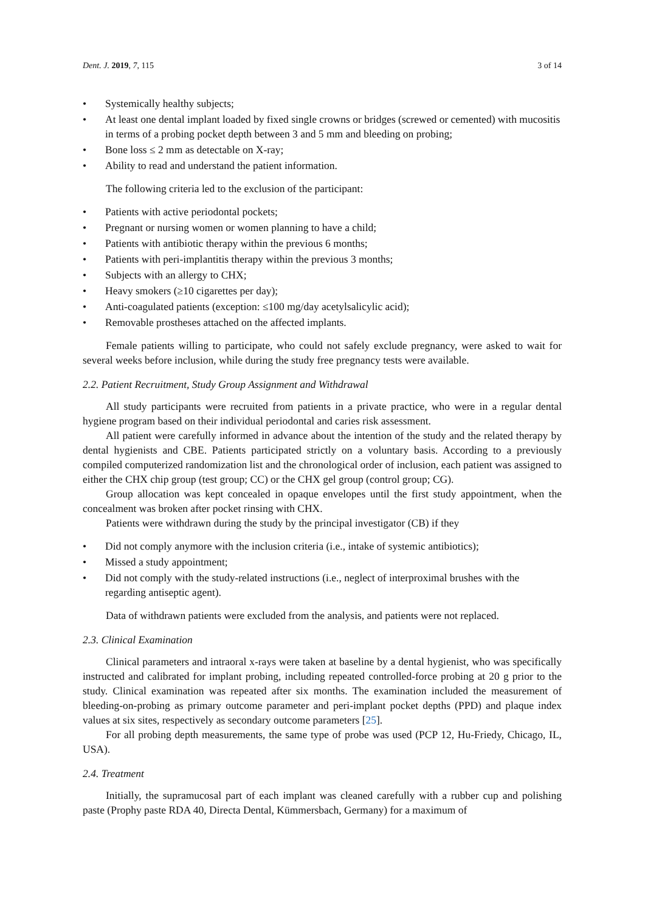Dent. J. 2019, 7, 115 3 of 14
• Systemically healthy subjects;
• At least one dental implant loaded by fixed single crowns or bridges (screwed or cemented) with mucositis in terms of a probing pocket depth between 3 and 5 mm and bleeding on probing;
• Bone loss ≤ 2 mm as detectable on X-ray;
• Ability to read and understand the patient information.
The following criteria led to the exclusion of the participant:
• Patients with active periodontal pockets;
• Pregnant or nursing women or women planning to have a child;
• Patients with antibiotic therapy within the previous 6 months;
• Patients with peri-implantitis therapy within the previous 3 months;
• Subjects with an allergy to CHX;
• Heavy smokers (≥10 cigarettes per day);
• Anti-coagulated patients (exception: ≤100 mg/day acetylsalicylic acid);
• Removable prostheses attached on the affected implants.
Female patients willing to participate, who could not safely exclude pregnancy, were asked to wait for several weeks before inclusion, while during the study free pregnancy tests were available.
2.2. Patient Recruitment, Study Group Assignment and Withdrawal
All study participants were recruited from patients in a private practice, who were in a regular dental hygiene program based on their individual periodontal and caries risk assessment.
All patient were carefully informed in advance about the intention of the study and the related therapy by dental hygienists and CBE. Patients participated strictly on a voluntary basis. According to a previously compiled computerized randomization list and the chronological order of inclusion, each patient was assigned to either the CHX chip group (test group; CC) or the CHX gel group (control group; CG).
Group allocation was kept concealed in opaque envelopes until the first study appointment, when the concealment was broken after pocket rinsing with CHX.
Patients were withdrawn during the study by the principal investigator (CB) if they
• Did not comply anymore with the inclusion criteria (i.e., intake of systemic antibiotics);
• Missed a study appointment;
• Did not comply with the study-related instructions (i.e., neglect of interproximal brushes with the regarding antiseptic agent).
Data of withdrawn patients were excluded from the analysis, and patients were not replaced.
2.3. Clinical Examination
Clinical parameters and intraoral x-rays were taken at baseline by a dental hygienist, who was specifically instructed and calibrated for implant probing, including repeated controlled-force probing at 20 g prior to the study. Clinical examination was repeated after six months. The examination included the measurement of bleeding-on-probing as primary outcome parameter and peri-implant pocket depths (PPD) and plaque index values at six sites, respectively as secondary outcome parameters [25].
For all probing depth measurements, the same type of probe was used (PCP 12, Hu-Friedy, Chicago, IL, USA).
2.4. Treatment
Initially, the supramucosal part of each implant was cleaned carefully with a rubber cup and polishing paste (Prophy paste RDA 40, Directa Dental, Kümmersbach, Germany) for a maximum of